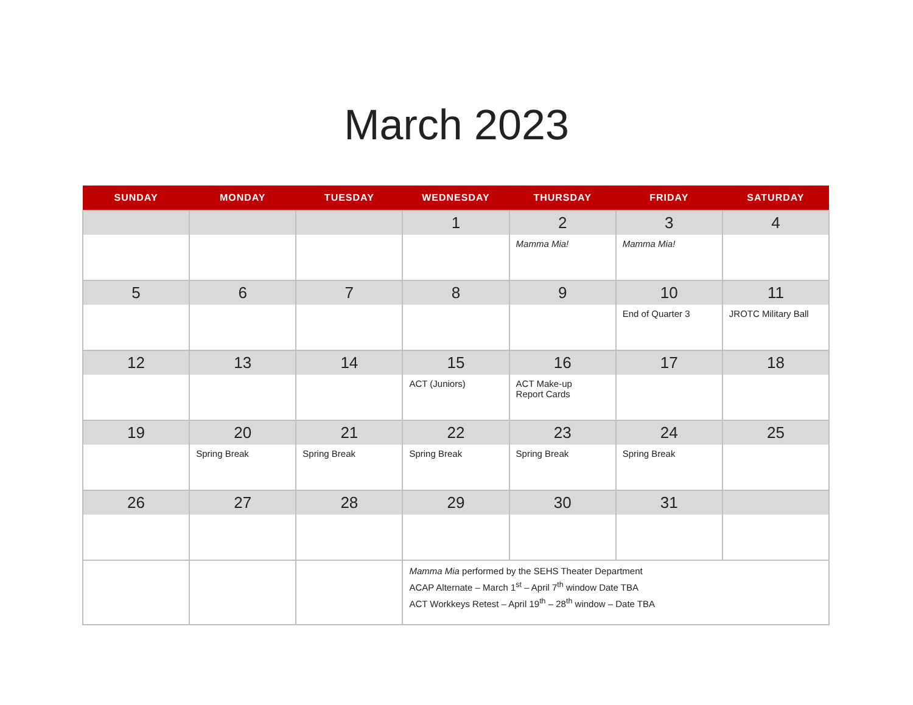March 2023
| SUNDAY | MONDAY | TUESDAY | WEDNESDAY | THURSDAY | FRIDAY | SATURDAY |
| --- | --- | --- | --- | --- | --- | --- |
| | | | 1 | 2 | 3 | 4 |
| | | | | Mamma Mia! | Mamma Mia! | |
| 5 | 6 | 7 | 8 | 9 | 10 | 11 |
| | | | | | End of Quarter 3 | JROTC Military Ball |
| 12 | 13 | 14 | 15 | 16 | 17 | 18 |
| | | | ACT (Juniors) | ACT Make-up Report Cards | | |
| 19 | 20 | 21 | 22 | 23 | 24 | 25 |
| | Spring Break | Spring Break | Spring Break | Spring Break | Spring Break | |
| 26 | 27 | 28 | 29 | 30 | 31 | |
| | | | Mamma Mia performed by the SEHS Theater Department ACAP Alternate – March 1<sup>st</sup> – April 7<sup>th</sup> window Date TBA ACT Workkeys Retest – April 19<sup>th</sup> – 28<sup>th</sup> window – Date TBA | | | |